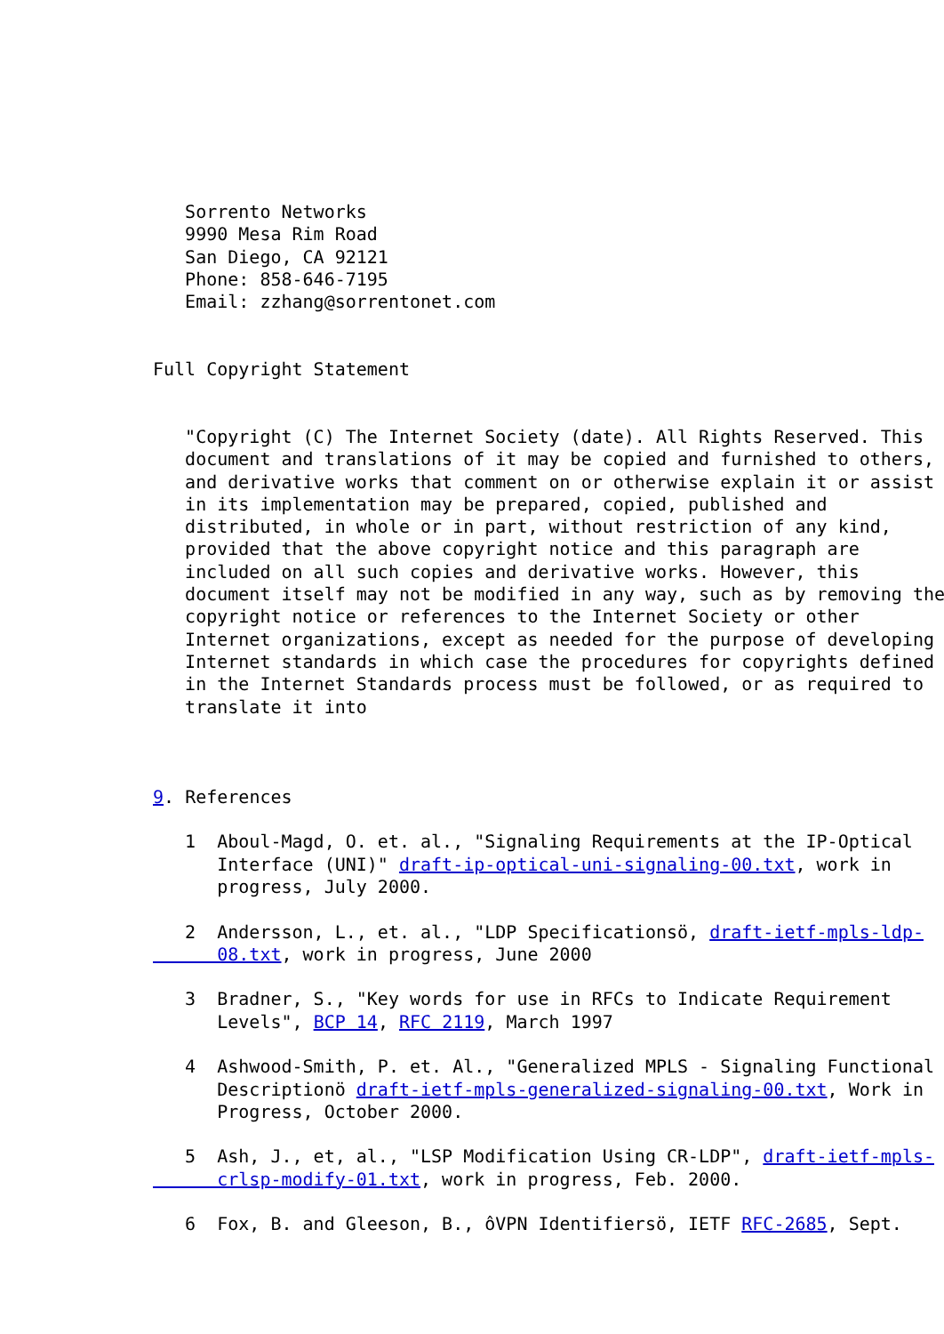Sorrento Networks
   9990 Mesa Rim Road
   San Diego, CA 92121
   Phone: 858-646-7195
   Email: zzhang@sorrentonet.com


Full Copyright Statement


   "Copyright (C) The Internet Society (date). All Rights Reserved. This
   document and translations of it may be copied and furnished to others,
   and derivative works that comment on or otherwise explain it or assist
   in its implementation may be prepared, copied, published and
   distributed, in whole or in part, without restriction of any kind,
   provided that the above copyright notice and this paragraph are
   included on all such copies and derivative works. However, this
   document itself may not be modified in any way, such as by removing the
   copyright notice or references to the Internet Society or other
   Internet organizations, except as needed for the purpose of developing
   Internet standards in which case the procedures for copyrights defined
   in the Internet Standards process must be followed, or as required to
   translate it into



9. References

   1  Aboul-Magd, O. et. al., "Signaling Requirements at the IP-Optical
      Interface (UNI)" draft-ip-optical-uni-signaling-00.txt, work in
      progress, July 2000.

   2  Andersson, L., et. al., "LDP Specificationsö, draft-ietf-mpls-ldp-
      08.txt, work in progress, June 2000

   3  Bradner, S., "Key words for use in RFCs to Indicate Requirement
      Levels", BCP 14, RFC 2119, March 1997

   4  Ashwood-Smith, P. et. Al., "Generalized MPLS - Signaling Functional
      Descriptionö draft-ietf-mpls-generalized-signaling-00.txt, Work in
      Progress, October 2000.

   5  Ash, J., et, al., "LSP Modification Using CR-LDP", draft-ietf-mpls-
      crlsp-modify-01.txt, work in progress, Feb. 2000.

   6  Fox, B. and Gleeson, B., ôVPN Identifiersö, IETF RFC-2685, Sept.